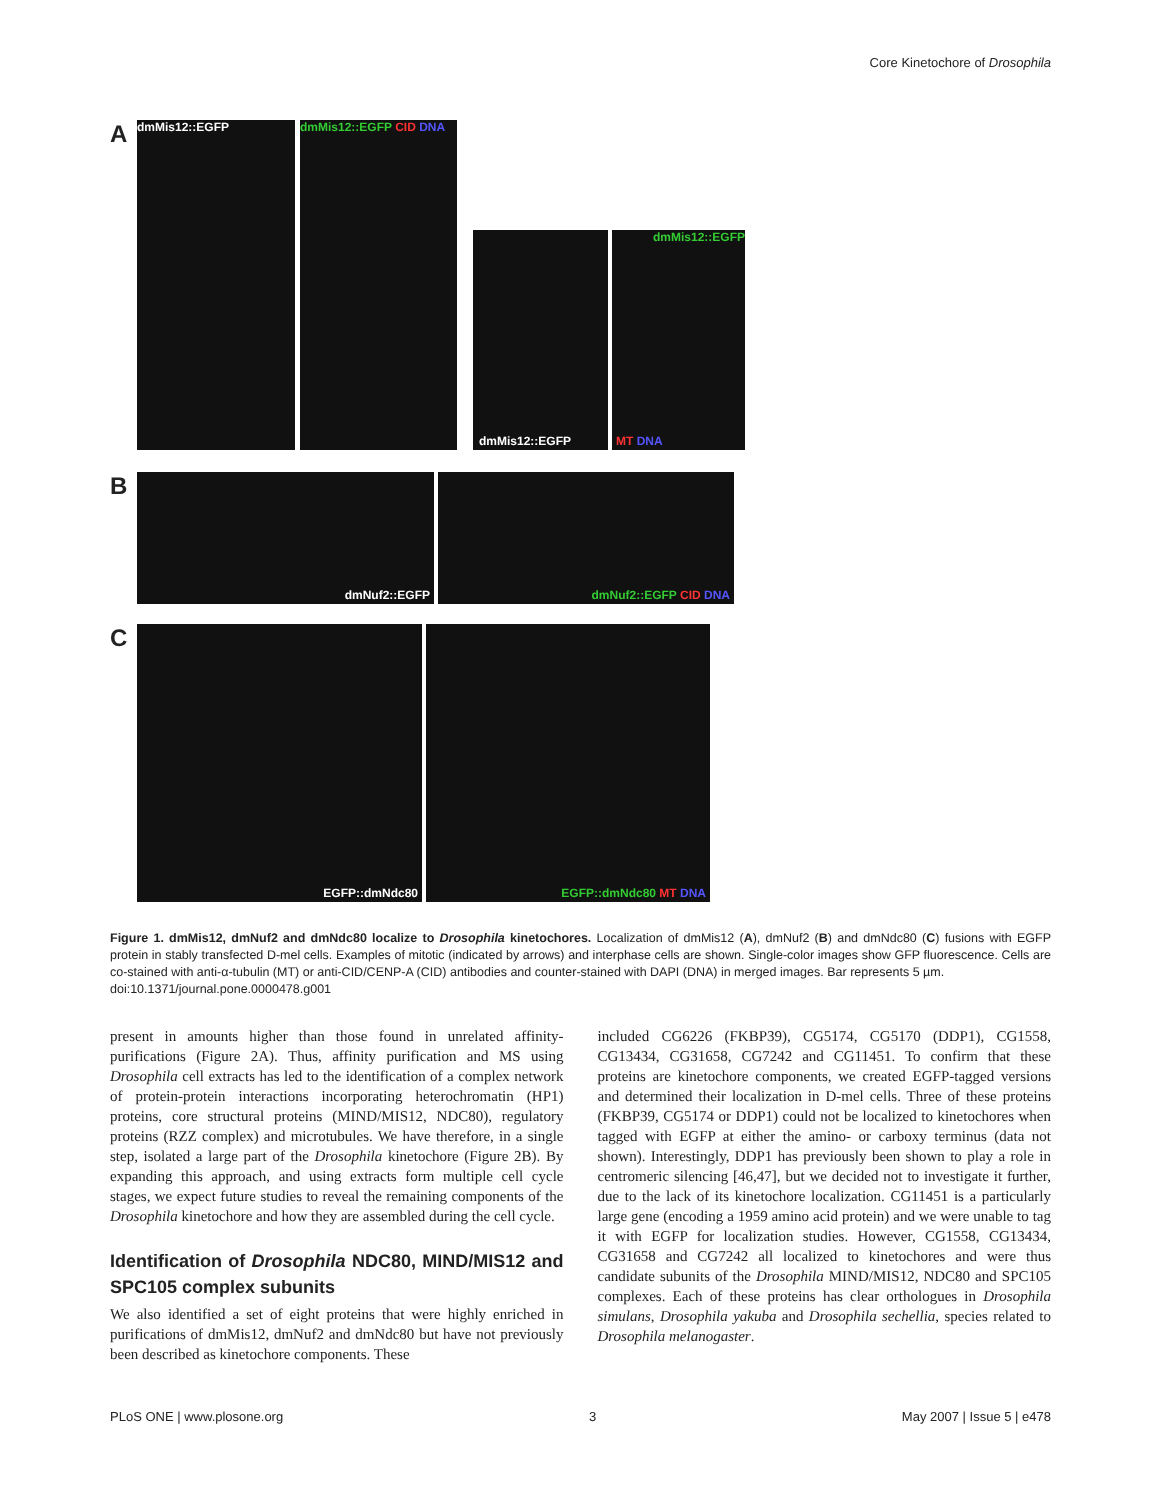Core Kinetochore of Drosophila
A dmMis12::EGFP dmMis12::EGFP CID DNA
dmMis12::EGFP
dmMis12::EGFP
MT DNA
B dmNuf2::EGFP dmNuf2::EGFP CID DNA
C EGFP::dmNdc80 EGFP::dmNdc80 MT DNA
Figure 1. dmMis12, dmNuf2 and dmNdc80 localize to Drosophila kinetochores. Localization of dmMis12 (A), dmNuf2 (B) and dmNdc80 (C) fusions with EGFP protein in stably transfected D-mel cells. Examples of mitotic (indicated by arrows) and interphase cells are shown. Single-color images show GFP fluorescence. Cells are co-stained with anti-α-tubulin (MT) or anti-CID/CENP-A (CID) antibodies and counter-stained with DAPI (DNA) in merged images. Bar represents 5 µm.
doi:10.1371/journal.pone.0000478.g001
present in amounts higher than those found in unrelated affinity-purifications (Figure 2A). Thus, affinity purification and MS using Drosophila cell extracts has led to the identification of a complex network of protein-protein interactions incorporating heterochromatin (HP1) proteins, core structural proteins (MIND/MIS12, NDC80), regulatory proteins (RZZ complex) and microtubules. We have therefore, in a single step, isolated a large part of the Drosophila kinetochore (Figure 2B). By expanding this approach, and using extracts form multiple cell cycle stages, we expect future studies to reveal the remaining components of the Drosophila kinetochore and how they are assembled during the cell cycle.
Identification of Drosophila NDC80, MIND/MIS12 and SPC105 complex subunits
We also identified a set of eight proteins that were highly enriched in purifications of dmMis12, dmNuf2 and dmNdc80 but have not previously been described as kinetochore components. These
included CG6226 (FKBP39), CG5174, CG5170 (DDP1), CG1558, CG13434, CG31658, CG7242 and CG11451. To confirm that these proteins are kinetochore components, we created EGFP-tagged versions and determined their localization in D-mel cells. Three of these proteins (FKBP39, CG5174 or DDP1) could not be localized to kinetochores when tagged with EGFP at either the amino- or carboxy terminus (data not shown). Interestingly, DDP1 has previously been shown to play a role in centromeric silencing [46,47], but we decided not to investigate it further, due to the lack of its kinetochore localization. CG11451 is a particularly large gene (encoding a 1959 amino acid protein) and we were unable to tag it with EGFP for localization studies. However, CG1558, CG13434, CG31658 and CG7242 all localized to kinetochores and were thus candidate subunits of the Drosophila MIND/MIS12, NDC80 and SPC105 complexes. Each of these proteins has clear orthologues in Drosophila simulans, Drosophila yakuba and Drosophila sechellia, species related to Drosophila melanogaster.
PLoS ONE | www.plosone.org 3 May 2007 | Issue 5 | e478